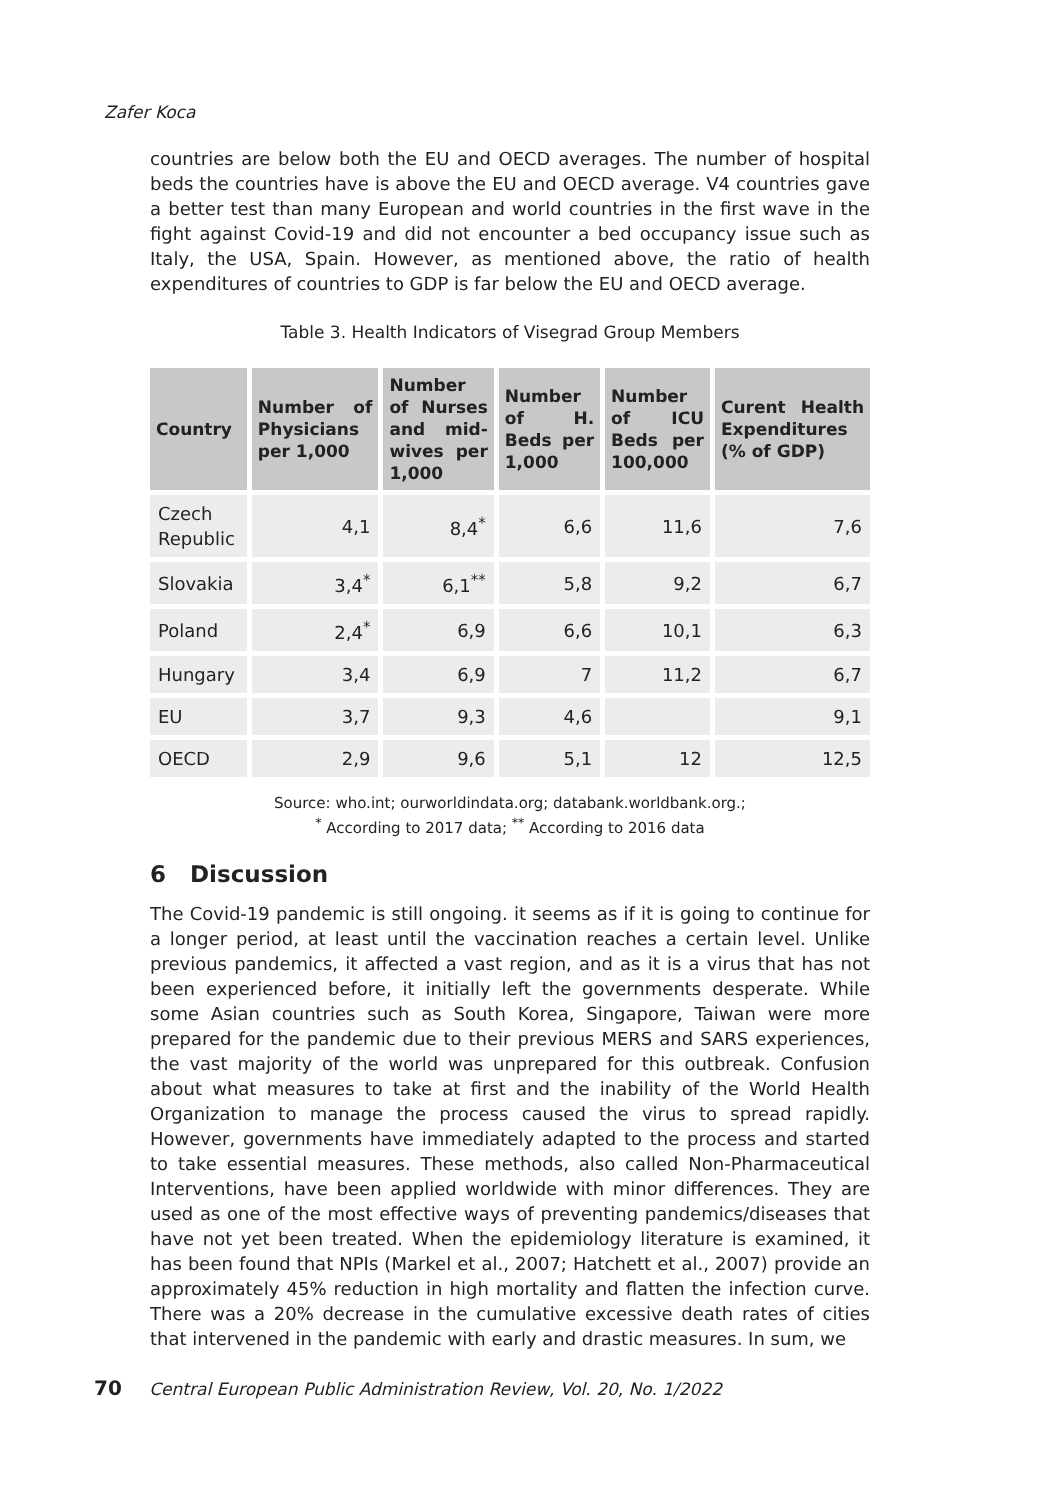Zafer Koca
countries are below both the EU and OECD averages. The number of hospital beds the countries have is above the EU and OECD average. V4 countries gave a better test than many European and world countries in the first wave in the fight against Covid-19 and did not encounter a bed occupancy issue such as Italy, the USA, Spain. However, as mentioned above, the ratio of health expenditures of countries to GDP is far below the EU and OECD average.
Table 3. Health Indicators of Visegrad Group Members
| Country | Number of Physicians per 1,000 | Number of Nurses and mid-wives per 1,000 | Number of H. Beds per 1,000 | Number of ICU Beds per 100,000 | Curent Health Expenditures (% of GDP) |
| --- | --- | --- | --- | --- | --- |
| Czech Republic | 4,1 | 8,4<sup>*</sup> | 6,6 | 11,6 | 7,6 |
| Slovakia | 3,4<sup>*</sup> | 6,1<sup>**</sup> | 5,8 | 9,2 | 6,7 |
| Poland | 2,4<sup>*</sup> | 6,9 | 6,6 | 10,1 | 6,3 |
| Hungary | 3,4 | 6,9 | 7 | 11,2 | 6,7 |
| EU | 3,7 | 9,3 | 4,6 | | 9,1 |
| OECD | 2,9 | 9,6 | 5,1 | 12 | 12,5 |
Source: who.int; ourworldindata.org; databank.worldbank.org.;
<sup>*</sup> According to 2017 data; <sup>**</sup> According to 2016 data
6 Discussion
The Covid-19 pandemic is still ongoing. it seems as if it is going to continue for a longer period, at least until the vaccination reaches a certain level. Unlike previous pandemics, it affected a vast region, and as it is a virus that has not been experienced before, it initially left the governments desperate. While some Asian countries such as South Korea, Singapore, Taiwan were more prepared for the pandemic due to their previous MERS and SARS experiences, the vast majority of the world was unprepared for this outbreak. Confusion about what measures to take at first and the inability of the World Health Organization to manage the process caused the virus to spread rapidly. However, governments have immediately adapted to the process and started to take essential measures. These methods, also called Non-Pharmaceutical Interventions, have been applied worldwide with minor differences. They are used as one of the most effective ways of preventing pandemics/diseases that have not yet been treated. When the epidemiology literature is examined, it has been found that NPIs (Markel et al., 2007; Hatchett et al., 2007) provide an approximately 45% reduction in high mortality and flatten the infection curve. There was a 20% decrease in the cumulative excessive death rates of cities that intervened in the pandemic with early and drastic measures. In sum, we
70 Central European Public Administration Review, Vol. 20, No. 1/2022